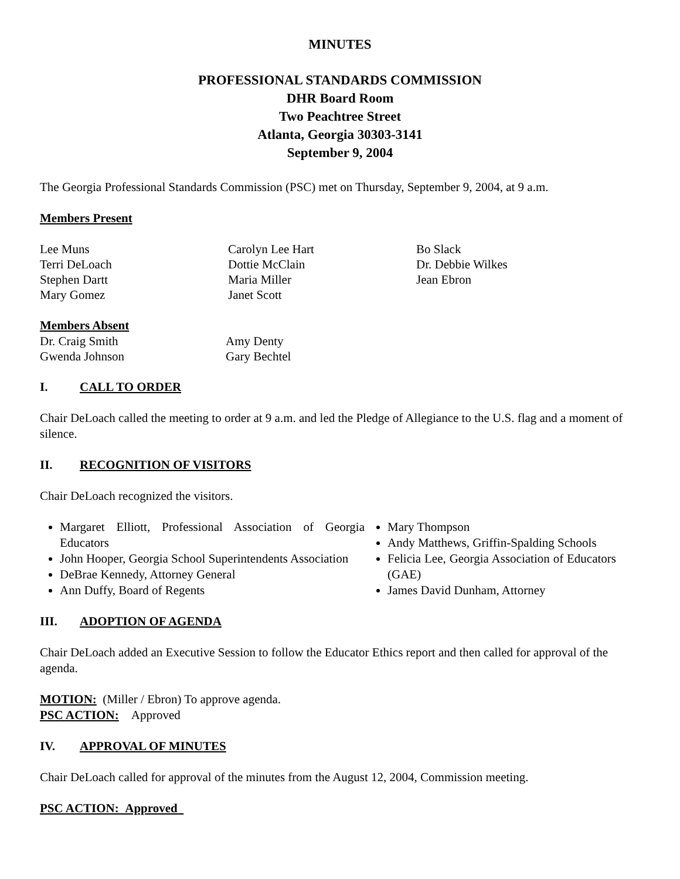MINUTES
PROFESSIONAL STANDARDS COMMISSION
DHR Board Room
Two Peachtree Street
Atlanta, Georgia 30303-3141
September 9, 2004
The Georgia Professional Standards Commission (PSC) met on Thursday, September 9, 2004, at 9 a.m.
Members Present
Lee Muns
Terri DeLoach
Stephen Dartt
Mary Gomez
Carolyn Lee Hart
Dottie McClain
Maria Miller
Janet Scott
Bo Slack
Dr. Debbie Wilkes
Jean Ebron
Members Absent
Dr. Craig Smith
Gwenda Johnson
Amy Denty
Gary Bechtel
I. CALL TO ORDER
Chair DeLoach called the meeting to order at 9 a.m. and led the Pledge of Allegiance to the U.S. flag and a moment of silence.
II. RECOGNITION OF VISITORS
Chair DeLoach recognized the visitors.
Margaret Elliott, Professional Association of Georgia Educators
John Hooper, Georgia School Superintendents Association
DeBrae Kennedy, Attorney General
Ann Duffy, Board of Regents
Mary Thompson
Andy Matthews, Griffin-Spalding Schools
Felicia Lee, Georgia Association of Educators (GAE)
James David Dunham, Attorney
III. ADOPTION OF AGENDA
Chair DeLoach added an Executive Session to follow the Educator Ethics report and then called for approval of the agenda.
MOTION: (Miller / Ebron) To approve agenda.
PSC ACTION: Approved
IV. APPROVAL OF MINUTES
Chair DeLoach called for approval of the minutes from the August 12, 2004, Commission meeting.
PSC ACTION: Approved